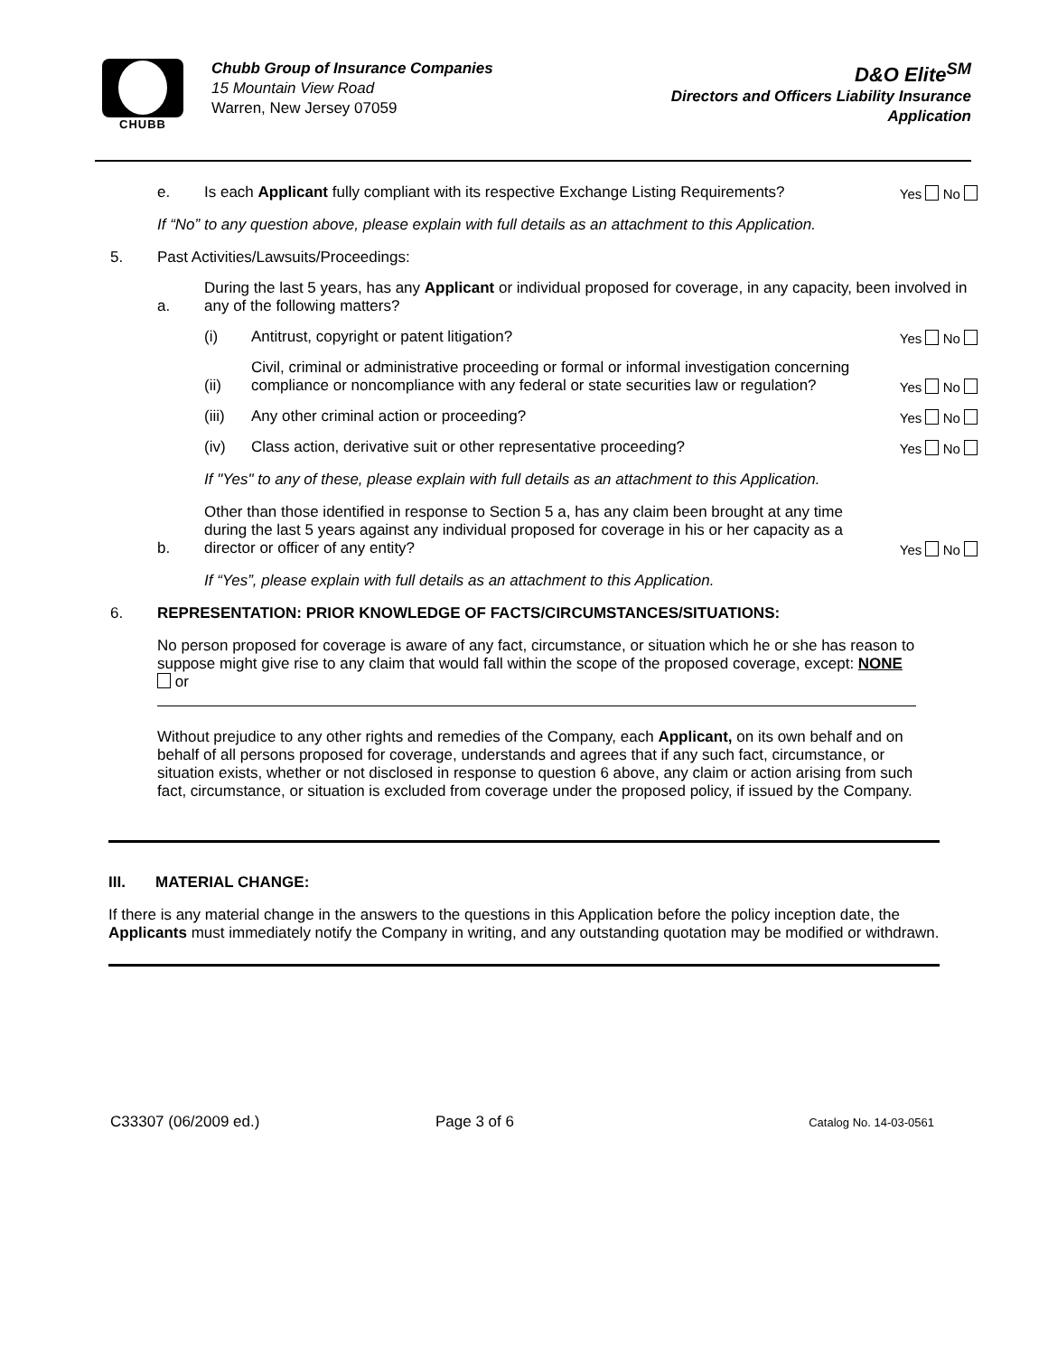CHUBB
Chubb Group of Insurance Companies
15 Mountain View Road
Warren, New Jersey 07059
D&O Elite<sup>SM</sup>
Directors and Officers Liability Insurance
Application
e.
Is each Applicant fully compliant with its respective Exchange Listing Requirements?
Yes No
If “No” to any question above, please explain with full details as an attachment to this Application.
5.
Past Activities/Lawsuits/Proceedings:
a.
During the last 5 years, has any Applicant or individual proposed for coverage, in any capacity, been involved in any of the following matters?
(i)
Antitrust, copyright or patent litigation?
Yes No
(ii)
Civil, criminal or administrative proceeding or formal or informal investigation concerning compliance or noncompliance with any federal or state securities law or regulation?
Yes No
(iii)
Any other criminal action or proceeding?
Yes No
(iv)
Class action, derivative suit or other representative proceeding?
Yes No
If "Yes" to any of these, please explain with full details as an attachment to this Application.
b.
Other than those identified in response to Section 5 a, has any claim been brought at any time during the last 5 years against any individual proposed for coverage in his or her capacity as a director or officer of any entity?
Yes No
If “Yes”, please explain with full details as an attachment to this Application.
6.
REPRESENTATION: PRIOR KNOWLEDGE OF FACTS/CIRCUMSTANCES/SITUATIONS:
No person proposed for coverage is aware of any fact, circumstance, or situation which he or she has reason to suppose might give rise to any claim that would fall within the scope of the proposed coverage, except: NONE or
Without prejudice to any other rights and remedies of the Company, each Applicant, on its own behalf and on behalf of all persons proposed for coverage, understands and agrees that if any such fact, circumstance, or situation exists, whether or not disclosed in response to question 6 above, any claim or action arising from such fact, circumstance, or situation is excluded from coverage under the proposed policy, if issued by the Company.
III.
MATERIAL CHANGE:
If there is any material change in the answers to the questions in this Application before the policy inception date, the Applicants must immediately notify the Company in writing, and any outstanding quotation may be modified or withdrawn.
C33307 (06/2009 ed.) Page 3 of 6
Catalog No. 14-03-0561